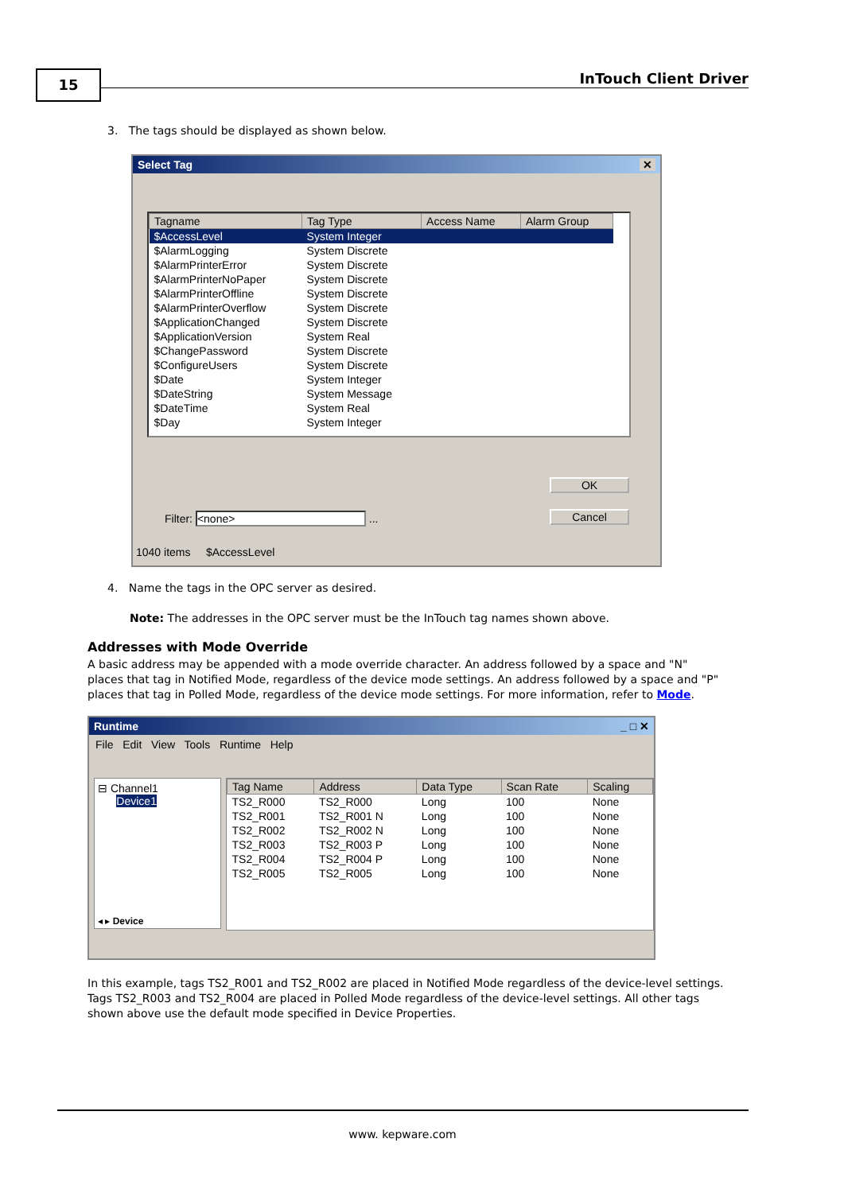15 InTouch Client Driver
3. The tags should be displayed as shown below.
Select Tag ✕
| Tagname | Tag Type | Access Name | Alarm Group |
| --- | --- | --- | --- |
| $AccessLevel | System Integer | | |
| $AlarmLogging | System Discrete | | |
| $AlarmPrinterError | System Discrete | | |
| $AlarmPrinterNoPaper | System Discrete | | |
| $AlarmPrinterOffline | System Discrete | | |
| $AlarmPrinterOverflow | System Discrete | | |
| $ApplicationChanged | System Discrete | | |
| $ApplicationVersion | System Real | | |
| $ChangePassword | System Discrete | | |
| $ConfigureUsers | System Discrete | | |
| $Date | System Integer | | |
| $DateString | System Message | | |
| $DateTime | System Real | | |
| $Day | System Integer | | |
OK
Cancel
Filter: <none> ...
1040 items $AccessLevel
4. Name the tags in the OPC server as desired.
Note: The addresses in the OPC server must be the InTouch tag names shown above.
Addresses with Mode Override
A basic address may be appended with a mode override character. An address followed by a space and "N" places that tag in Notified Mode, regardless of the device mode settings. An address followed by a space and "P" places that tag in Polled Mode, regardless of the device mode settings. For more information, refer to Mode.
Runtime _ □ ✕
File Edit View Tools Runtime Help
⊟ Channel1
Device1
◂ ▸ Device
| Tag Name | Address | Data Type | Scan Rate | Scaling |
| --- | --- | --- | --- | --- |
| TS2_R000 | TS2_R000 | Long | 100 | None |
| TS2_R001 | TS2_R001 N | Long | 100 | None |
| TS2_R002 | TS2_R002 N | Long | 100 | None |
| TS2_R003 | TS2_R003 P | Long | 100 | None |
| TS2_R004 | TS2_R004 P | Long | 100 | None |
| TS2_R005 | TS2_R005 | Long | 100 | None |
In this example, tags TS2_R001 and TS2_R002 are placed in Notified Mode regardless of the device-level settings. Tags TS2_R003 and TS2_R004 are placed in Polled Mode regardless of the device-level settings. All other tags shown above use the default mode specified in Device Properties.
www. kepware.com